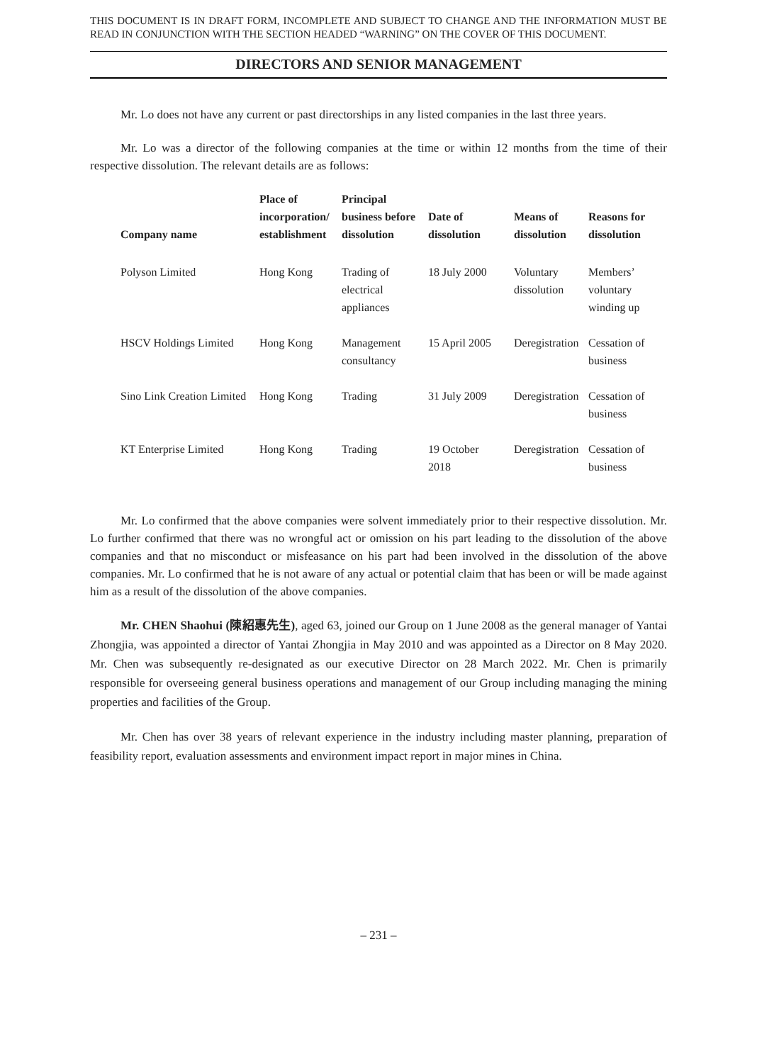THIS DOCUMENT IS IN DRAFT FORM, INCOMPLETE AND SUBJECT TO CHANGE AND THE INFORMATION MUST BE READ IN CONJUNCTION WITH THE SECTION HEADED “WARNING” ON THE COVER OF THIS DOCUMENT.
DIRECTORS AND SENIOR MANAGEMENT
Mr. Lo does not have any current or past directorships in any listed companies in the last three years.
Mr. Lo was a director of the following companies at the time or within 12 months from the time of their respective dissolution. The relevant details are as follows:
| Company name | Place of incorporation/ establishment | Principal business before dissolution | Date of dissolution | Means of dissolution | Reasons for dissolution |
| --- | --- | --- | --- | --- | --- |
| Polyson Limited | Hong Kong | Trading of electrical appliances | 18 July 2000 | Voluntary dissolution | Members’ voluntary winding up |
| HSCV Holdings Limited | Hong Kong | Management consultancy | 15 April 2005 | Deregistration | Cessation of business |
| Sino Link Creation Limited | Hong Kong | Trading | 31 July 2009 | Deregistration | Cessation of business |
| KT Enterprise Limited | Hong Kong | Trading | 19 October 2018 | Deregistration | Cessation of business |
Mr. Lo confirmed that the above companies were solvent immediately prior to their respective dissolution. Mr. Lo further confirmed that there was no wrongful act or omission on his part leading to the dissolution of the above companies and that no misconduct or misfeasance on his part had been involved in the dissolution of the above companies. Mr. Lo confirmed that he is not aware of any actual or potential claim that has been or will be made against him as a result of the dissolution of the above companies.
Mr. CHEN Shaohui (陳紹惠先生), aged 63, joined our Group on 1 June 2008 as the general manager of Yantai Zhongjia, was appointed a director of Yantai Zhongjia in May 2010 and was appointed as a Director on 8 May 2020. Mr. Chen was subsequently re-designated as our executive Director on 28 March 2022. Mr. Chen is primarily responsible for overseeing general business operations and management of our Group including managing the mining properties and facilities of the Group.
Mr. Chen has over 38 years of relevant experience in the industry including master planning, preparation of feasibility report, evaluation assessments and environment impact report in major mines in China.
– 231 –